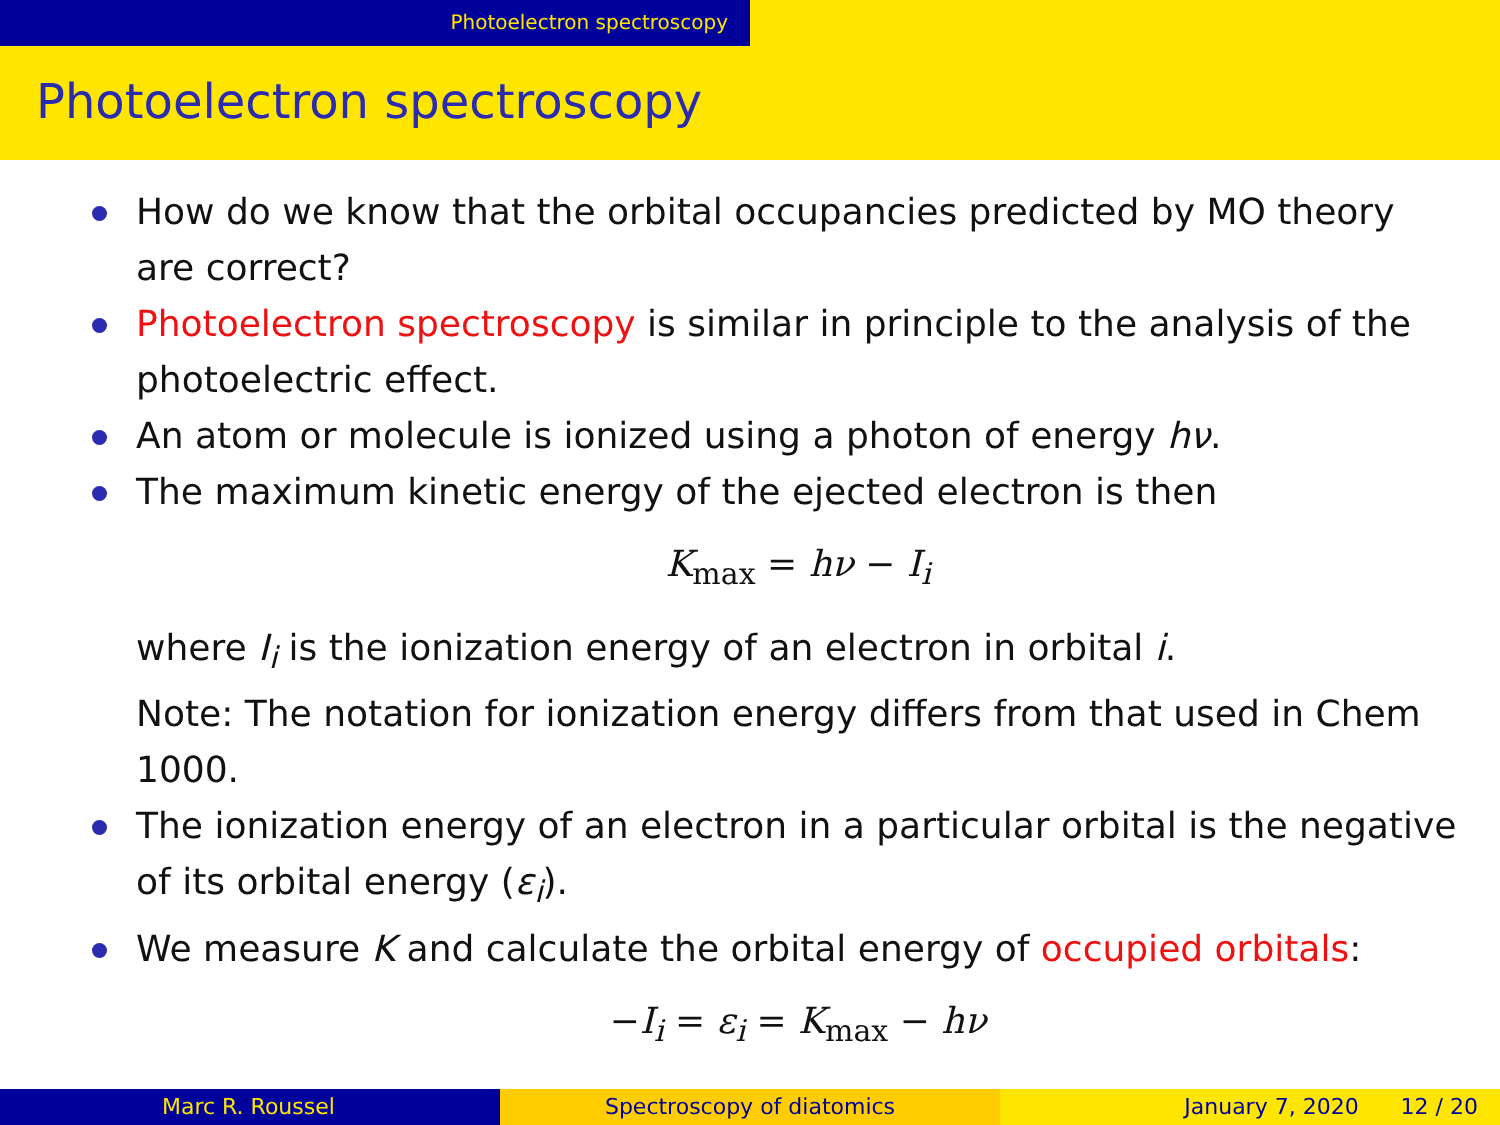Photoelectron spectroscopy
Photoelectron spectroscopy
How do we know that the orbital occupancies predicted by MO theory are correct?
Photoelectron spectroscopy is similar in principle to the analysis of the photoelectric effect.
An atom or molecule is ionized using a photon of energy hν.
The maximum kinetic energy of the ejected electron is then
K<sub>max</sub> = hν − I<sub>i</sub>
where I<sub>i</sub> is the ionization energy of an electron in orbital i.
Note: The notation for ionization energy differs from that used in Chem 1000.
The ionization energy of an electron in a particular orbital is the negative of its orbital energy (ε<sub>i</sub>).
We measure K and calculate the orbital energy of occupied orbitals:
−I<sub>i</sub> = ε<sub>i</sub> = K<sub>max</sub> − hν
Marc R. Roussel Spectroscopy of diatomics January 7, 2020 12 / 20